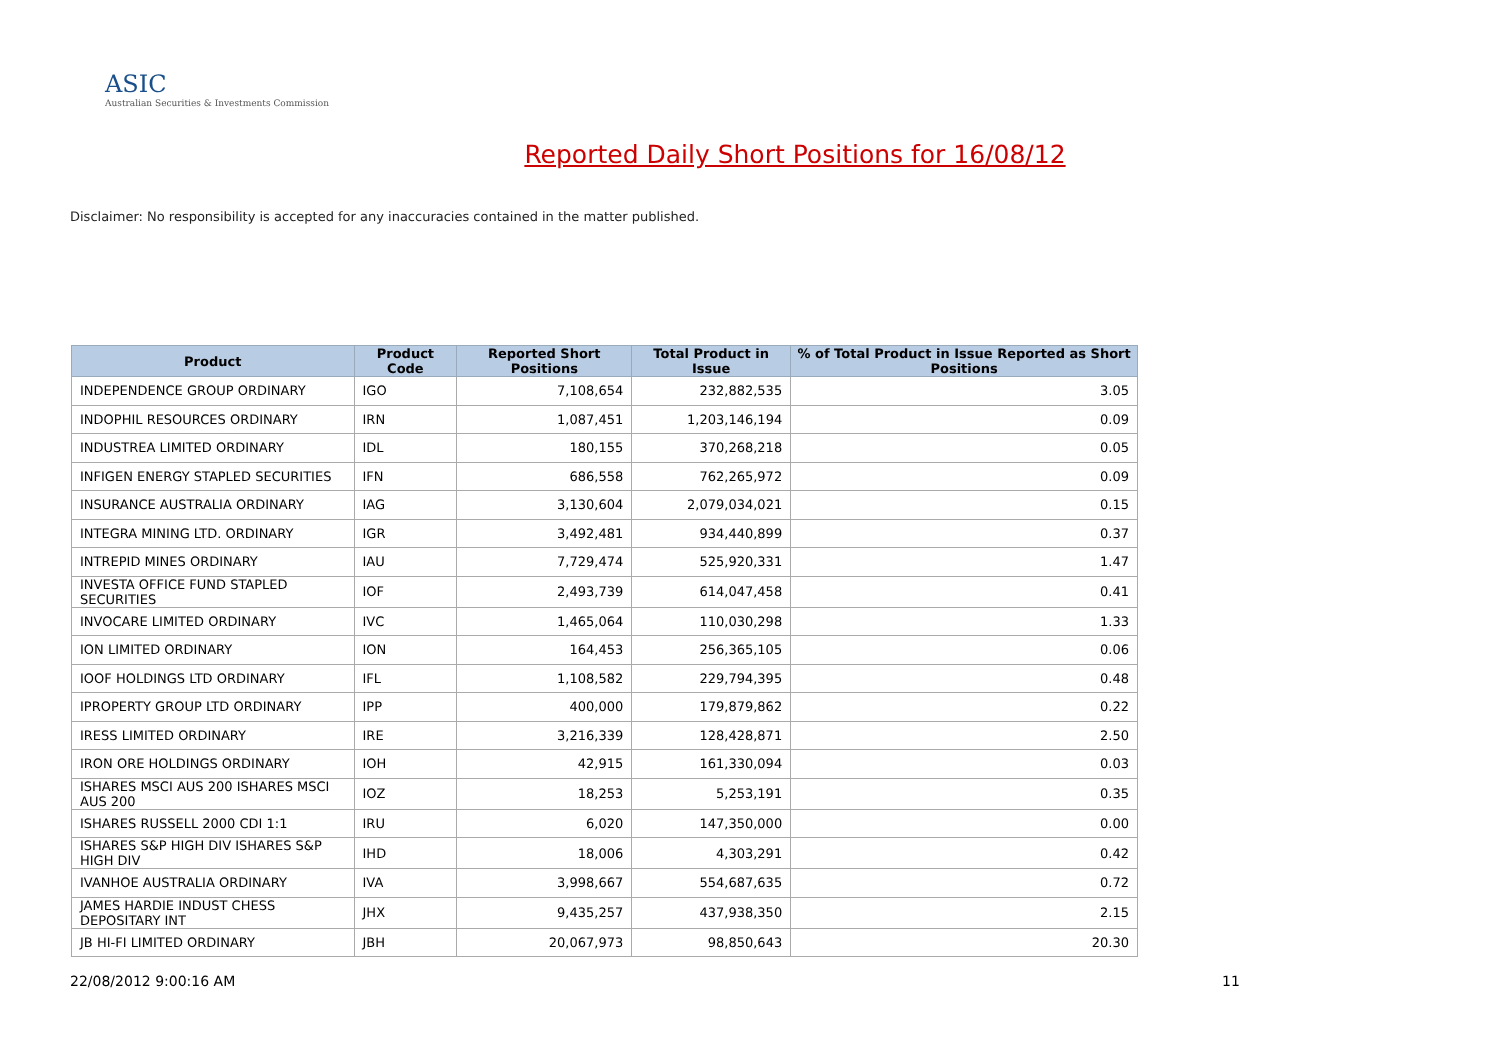ASIC
Australian Securities & Investments Commission
Reported Daily Short Positions for 16/08/12
Disclaimer: No responsibility is accepted for any inaccuracies contained in the matter published.
| Product | Product Code | Reported Short Positions | Total Product in Issue | % of Total Product in Issue Reported as Short Positions |
| --- | --- | --- | --- | --- |
| INDEPENDENCE GROUP ORDINARY | IGO | 7,108,654 | 232,882,535 | 3.05 |
| INDOPHIL RESOURCES ORDINARY | IRN | 1,087,451 | 1,203,146,194 | 0.09 |
| INDUSTREA LIMITED ORDINARY | IDL | 180,155 | 370,268,218 | 0.05 |
| INFIGEN ENERGY STAPLED SECURITIES | IFN | 686,558 | 762,265,972 | 0.09 |
| INSURANCE AUSTRALIA ORDINARY | IAG | 3,130,604 | 2,079,034,021 | 0.15 |
| INTEGRA MINING LTD. ORDINARY | IGR | 3,492,481 | 934,440,899 | 0.37 |
| INTREPID MINES ORDINARY | IAU | 7,729,474 | 525,920,331 | 1.47 |
| INVESTA OFFICE FUND STAPLED SECURITIES | IOF | 2,493,739 | 614,047,458 | 0.41 |
| INVOCARE LIMITED ORDINARY | IVC | 1,465,064 | 110,030,298 | 1.33 |
| ION LIMITED ORDINARY | ION | 164,453 | 256,365,105 | 0.06 |
| IOOF HOLDINGS LTD ORDINARY | IFL | 1,108,582 | 229,794,395 | 0.48 |
| IPROPERTY GROUP LTD ORDINARY | IPP | 400,000 | 179,879,862 | 0.22 |
| IRESS LIMITED ORDINARY | IRE | 3,216,339 | 128,428,871 | 2.50 |
| IRON ORE HOLDINGS ORDINARY | IOH | 42,915 | 161,330,094 | 0.03 |
| ISHARES MSCI AUS 200 ISHARES MSCI AUS 200 | IOZ | 18,253 | 5,253,191 | 0.35 |
| ISHARES RUSSELL 2000 CDI 1:1 | IRU | 6,020 | 147,350,000 | 0.00 |
| ISHARES S&P HIGH DIV ISHARES S&P HIGH DIV | IHD | 18,006 | 4,303,291 | 0.42 |
| IVANHOE AUSTRALIA ORDINARY | IVA | 3,998,667 | 554,687,635 | 0.72 |
| JAMES HARDIE INDUST CHESS DEPOSITARY INT | JHX | 9,435,257 | 437,938,350 | 2.15 |
| JB HI-FI LIMITED ORDINARY | JBH | 20,067,973 | 98,850,643 | 20.30 |
22/08/2012 9:00:16 AM 11